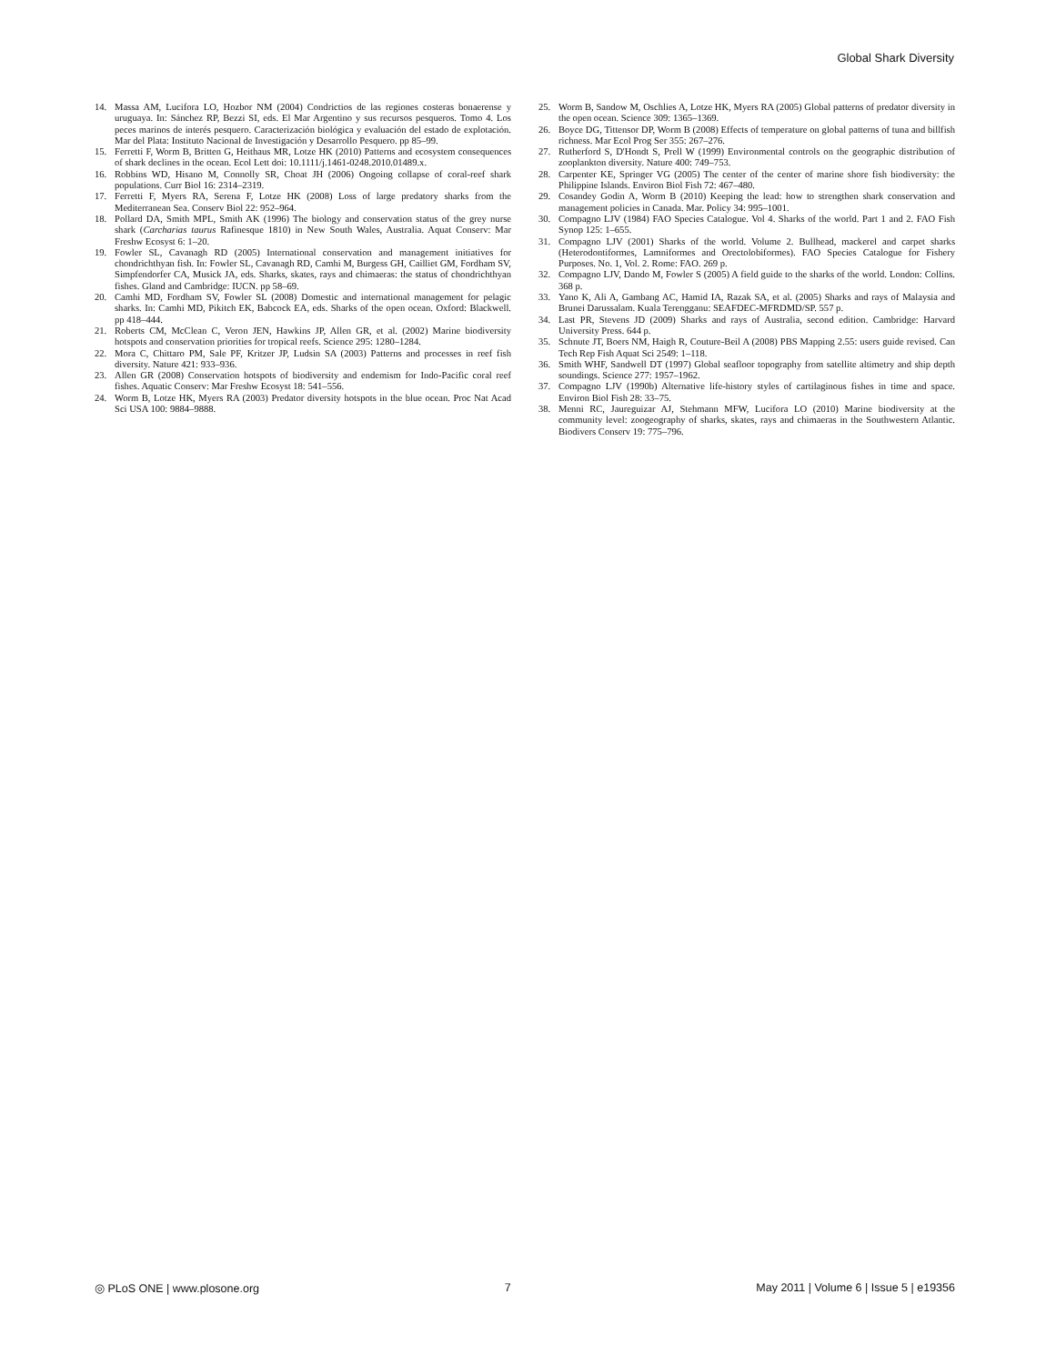Global Shark Diversity
14. Massa AM, Lucifora LO, Hozbor NM (2004) Condrictios de las regiones costeras bonaerense y uruguaya. In: Sánchez RP, Bezzi SI, eds. El Mar Argentino y sus recursos pesqueros. Tomo 4. Los peces marinos de interés pesquero. Caracterización biológica y evaluación del estado de explotación. Mar del Plata: Instituto Nacional de Investigación y Desarrollo Pesquero. pp 85–99.
15. Ferretti F, Worm B, Britten G, Heithaus MR, Lotze HK (2010) Patterns and ecosystem consequences of shark declines in the ocean. Ecol Lett doi: 10.1111/j.1461-0248.2010.01489.x.
16. Robbins WD, Hisano M, Connolly SR, Choat JH (2006) Ongoing collapse of coral-reef shark populations. Curr Biol 16: 2314–2319.
17. Ferretti F, Myers RA, Serena F, Lotze HK (2008) Loss of large predatory sharks from the Mediterranean Sea. Conserv Biol 22: 952–964.
18. Pollard DA, Smith MPL, Smith AK (1996) The biology and conservation status of the grey nurse shark (Carcharias taurus Rafinesque 1810) in New South Wales, Australia. Aquat Conserv: Mar Freshw Ecosyst 6: 1–20.
19. Fowler SL, Cavanagh RD (2005) International conservation and management initiatives for chondrichthyan fish. In: Fowler SL, Cavanagh RD, Camhi M, Burgess GH, Cailliet GM, Fordham SV, Simpfendorfer CA, Musick JA, eds. Sharks, skates, rays and chimaeras: the status of chondrichthyan fishes. Gland and Cambridge: IUCN. pp 58–69.
20. Camhi MD, Fordham SV, Fowler SL (2008) Domestic and international management for pelagic sharks. In: Camhi MD, Pikitch EK, Babcock EA, eds. Sharks of the open ocean. Oxford: Blackwell. pp 418–444.
21. Roberts CM, McClean C, Veron JEN, Hawkins JP, Allen GR, et al. (2002) Marine biodiversity hotspots and conservation priorities for tropical reefs. Science 295: 1280–1284.
22. Mora C, Chittaro PM, Sale PF, Kritzer JP, Ludsin SA (2003) Patterns and processes in reef fish diversity. Nature 421: 933–936.
23. Allen GR (2008) Conservation hotspots of biodiversity and endemism for Indo-Pacific coral reef fishes. Aquatic Conserv: Mar Freshw Ecosyst 18: 541–556.
24. Worm B, Lotze HK, Myers RA (2003) Predator diversity hotspots in the blue ocean. Proc Nat Acad Sci USA 100: 9884–9888.
25. Worm B, Sandow M, Oschlies A, Lotze HK, Myers RA (2005) Global patterns of predator diversity in the open ocean. Science 309: 1365–1369.
26. Boyce DG, Tittensor DP, Worm B (2008) Effects of temperature on global patterns of tuna and billfish richness. Mar Ecol Prog Ser 355: 267–276.
27. Rutherford S, D'Hondt S, Prell W (1999) Environmental controls on the geographic distribution of zooplankton diversity. Nature 400: 749–753.
28. Carpenter KE, Springer VG (2005) The center of the center of marine shore fish biodiversity: the Philippine Islands. Environ Biol Fish 72: 467–480.
29. Cosandey Godin A, Worm B (2010) Keeping the lead: how to strengthen shark conservation and management policies in Canada. Mar. Policy 34: 995–1001.
30. Compagno LJV (1984) FAO Species Catalogue. Vol 4. Sharks of the world. Part 1 and 2. FAO Fish Synop 125: 1–655.
31. Compagno LJV (2001) Sharks of the world. Volume 2. Bullhead, mackerel and carpet sharks (Heterodontiformes, Lamniformes and Orectolobiformes). FAO Species Catalogue for Fishery Purposes. No. 1, Vol. 2. Rome: FAO. 269 p.
32. Compagno LJV, Dando M, Fowler S (2005) A field guide to the sharks of the world. London: Collins. 368 p.
33. Yano K, Ali A, Gambang AC, Hamid IA, Razak SA, et al. (2005) Sharks and rays of Malaysia and Brunei Darussalam. Kuala Terengganu: SEAFDEC-MFRDMD/SP. 557 p.
34. Last PR, Stevens JD (2009) Sharks and rays of Australia, second edition. Cambridge: Harvard University Press. 644 p.
35. Schnute JT, Boers NM, Haigh R, Couture-Beil A (2008) PBS Mapping 2.55: users guide revised. Can Tech Rep Fish Aquat Sci 2549: 1–118.
36. Smith WHF, Sandwell DT (1997) Global seafloor topography from satellite altimetry and ship depth soundings. Science 277: 1957–1962.
37. Compagno LJV (1990b) Alternative life-history styles of cartilaginous fishes in time and space. Environ Biol Fish 28: 33–75.
38. Menni RC, Jaureguizar AJ, Stehmann MFW, Lucifora LO (2010) Marine biodiversity at the community level: zoogeography of sharks, skates, rays and chimaeras in the Southwestern Atlantic. Biodivers Conserv 19: 775–796.
◎ PLoS ONE | www.plosone.org 7 May 2011 | Volume 6 | Issue 5 | e19356